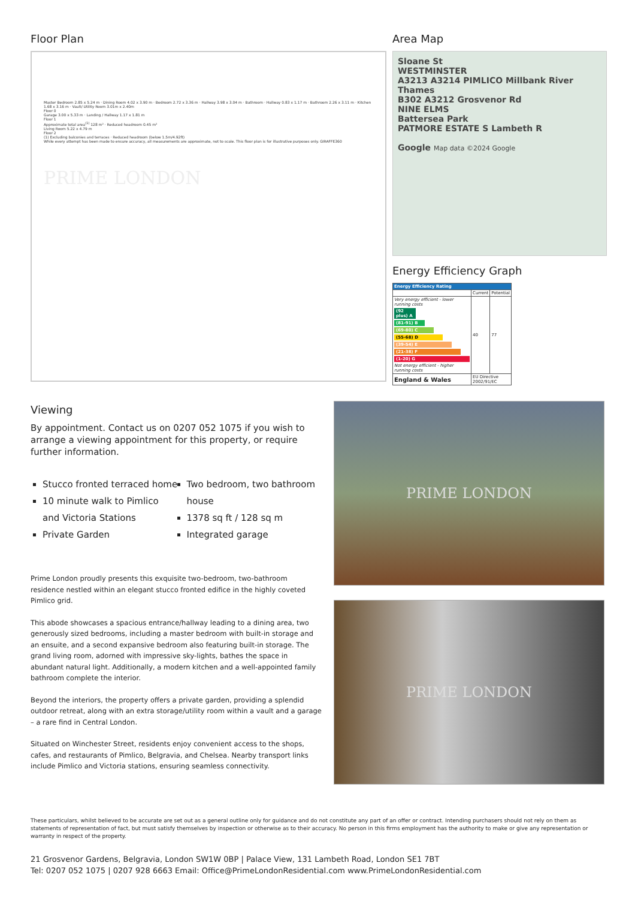Floor Plan
Master Bedroom 2.85 x 5.24 m · Dining Room 4.02 x 3.90 m · Bedroom 2.72 x 3.36 m · Hallway 3.98 x 3.04 m · Bathroom · Hallway 0.83 x 1.17 m · Bathroom 2.26 x 3.11 m · Kitchen 1.68 x 3.16 m · Vault/ Utility Room 3.01m x 2.40m
Floor 0
Garage 3.00 x 5.33 m · Landing / Hallway 1.17 x 1.81 m
Floor 1
Approximate total area<sup>(1)</sup> 128 m² · Reduced headroom 0.45 m²
Living Room 5.22 x 4.79 m
Floor 2
(1) Excluding balconies and terraces · Reduced headroom (below 1.5m/4.92ft)
While every attempt has been made to ensure accuracy, all measurements are approximate, not to scale. This floor plan is for illustrative purposes only. GIRAFFE360
PRIME LONDON
Area Map
Sloane St
WESTMINSTER
A3213 A3214 PIMLICO Millbank River Thames
B302 A3212 Grosvenor Rd
NINE ELMS
Battersea Park
PATMORE ESTATE S Lambeth R
Google Map data ©2024 Google
Energy Efficiency Graph
| Energy Efficiency Rating | | |
| | Current | Potential |
| Very energy efficient - lower running costs (92 plus) A (81-91) B (69-80) C (55-68) D (39-54) E (21-38) F (1-20) G Not energy efficient - higher running costs | 40 | 77 |
| England & Wales | EU Directive 2002/91/EC | |
Viewing
By appointment. Contact us on 0207 052 1075 if you wish to arrange a viewing appointment for this property, or require further information.
Stucco fronted terraced home
10 minute walk to Pimlico and Victoria Stations
Private Garden
Two bedroom, two bathroom house
1378 sq ft / 128 sq m
Integrated garage
Prime London proudly presents this exquisite two-bedroom, two-bathroom residence nestled within an elegant stucco fronted edifice in the highly coveted Pimlico grid.
This abode showcases a spacious entrance/hallway leading to a dining area, two generously sized bedrooms, including a master bedroom with built-in storage and an ensuite, and a second expansive bedroom also featuring built-in storage. The grand living room, adorned with impressive sky-lights, bathes the space in abundant natural light. Additionally, a modern kitchen and a well-appointed family bathroom complete the interior.
Beyond the interiors, the property offers a private garden, providing a splendid outdoor retreat, along with an extra storage/utility room within a vault and a garage – a rare find in Central London.
Situated on Winchester Street, residents enjoy convenient access to the shops, cafes, and restaurants of Pimlico, Belgravia, and Chelsea. Nearby transport links include Pimlico and Victoria stations, ensuring seamless connectivity.
PRIME LONDON
PRIME LONDON
These particulars, whilst believed to be accurate are set out as a general outline only for guidance and do not constitute any part of an offer or contract. Intending purchasers should not rely on them as statements of representation of fact, but must satisfy themselves by inspection or otherwise as to their accuracy. No person in this firms employment has the authority to make or give any representation or warranty in respect of the property.
21 Grosvenor Gardens, Belgravia, London SW1W 0BP | Palace View, 131 Lambeth Road, London SE1 7BT
Tel: 0207 052 1075 | 0207 928 6663 Email: Office@PrimeLondonResidential.com www.PrimeLondonResidential.com